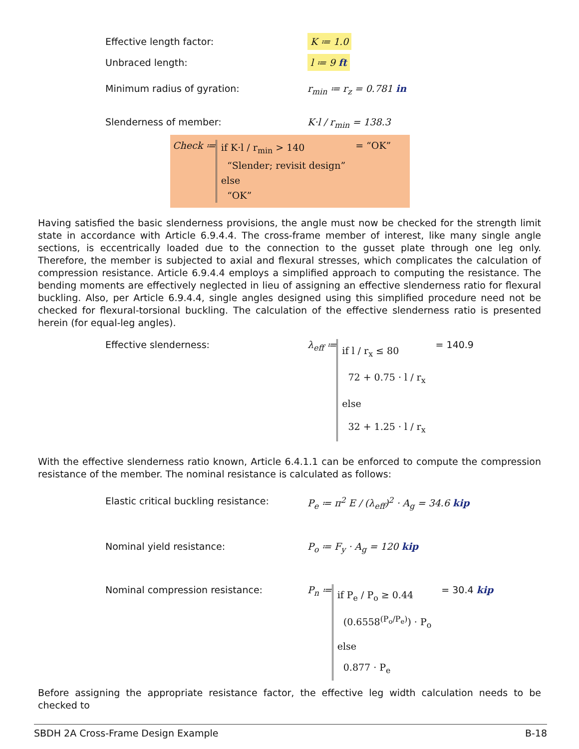Effective length factor:
K ≔ 1.0
Unbraced length:
l ≔ 9 ft
Minimum radius of gyration: r<sub>min</sub> ≔ r<sub>z</sub> = 0.781 in
Slenderness of member: K·l / r<sub>min</sub> = 138.3
Check ≔
if K·l / r<sub>min</sub> > 140
“Slender; revisit design”
else
“OK”
= “OK”
Having satisfied the basic slenderness provisions, the angle must now be checked for the strength limit state in accordance with Article 6.9.4.4. The cross-frame member of interest, like many single angle sections, is eccentrically loaded due to the connection to the gusset plate through one leg only. Therefore, the member is subjected to axial and flexural stresses, which complicates the calculation of compression resistance. Article 6.9.4.4 employs a simplified approach to computing the resistance. The bending moments are effectively neglected in lieu of assigning an effective slenderness ratio for flexural buckling. Also, per Article 6.9.4.4, single angles designed using this simplified procedure need not be checked for flexural-torsional buckling. The calculation of the effective slenderness ratio is presented herein (for equal-leg angles).
Effective slenderness: λ<sub>eff</sub> ≔
if l / r<sub>x</sub> ≤ 80
72 + 0.75 · l / r<sub>x</sub>
else
32 + 1.25 · l / r<sub>x</sub>
= 140.9
With the effective slenderness ratio known, Article 6.4.1.1 can be enforced to compute the compression resistance of the member. The nominal resistance is calculated as follows:
Elastic critical buckling resistance:
P<sub>e</sub> ≔ π<sup>2</sup> E / (λ<sub>eff</sub>)<sup>2</sup> · A<sub>g</sub> = 34.6 kip
Nominal yield resistance: P<sub>o</sub> ≔ F<sub>y</sub> · A<sub>g</sub> = 120 kip
Nominal compression resistance: P<sub>n</sub> ≔
if P<sub>e</sub> / P<sub>o</sub> ≥ 0.44
(0.6558<sup>(P<sub>o</sub>/P<sub>e</sub>)</sup>) · P<sub>o</sub>
else
0.877 · P<sub>e</sub>
= 30.4 kip
Before assigning the appropriate resistance factor, the effective leg width calculation needs to be checked to
SBDH 2A Cross-Frame Design Example B-18